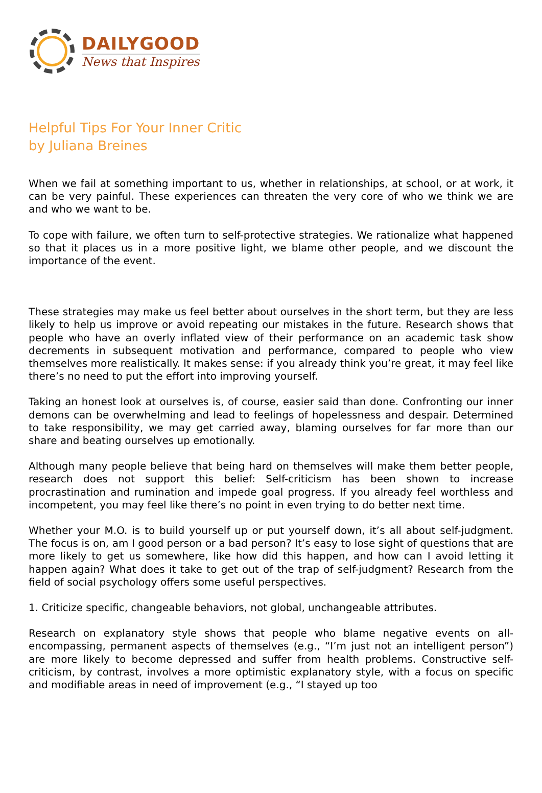DAILYGOOD
News that Inspires
Helpful Tips For Your Inner Critic
by Juliana Breines
When we fail at something important to us, whether in relationships, at school, or at work, it can be very painful. These experiences can threaten the very core of who we think we are and who we want to be.
To cope with failure, we often turn to self-protective strategies. We rationalize what happened so that it places us in a more positive light, we blame other people, and we discount the importance of the event.
These strategies may make us feel better about ourselves in the short term, but they are less likely to help us improve or avoid repeating our mistakes in the future. Research shows that people who have an overly inflated view of their performance on an academic task show decrements in subsequent motivation and performance, compared to people who view themselves more realistically. It makes sense: if you already think you’re great, it may feel like there’s no need to put the effort into improving yourself.
Taking an honest look at ourselves is, of course, easier said than done. Confronting our inner demons can be overwhelming and lead to feelings of hopelessness and despair. Determined to take responsibility, we may get carried away, blaming ourselves for far more than our share and beating ourselves up emotionally.
Although many people believe that being hard on themselves will make them better people, research does not support this belief: Self-criticism has been shown to increase procrastination and rumination and impede goal progress. If you already feel worthless and incompetent, you may feel like there’s no point in even trying to do better next time.
Whether your M.O. is to build yourself up or put yourself down, it’s all about self-judgment. The focus is on, am I good person or a bad person? It’s easy to lose sight of questions that are more likely to get us somewhere, like how did this happen, and how can I avoid letting it happen again? What does it take to get out of the trap of self-judgment? Research from the field of social psychology offers some useful perspectives.
1. Criticize specific, changeable behaviors, not global, unchangeable attributes.
Research on explanatory style shows that people who blame negative events on all-encompassing, permanent aspects of themselves (e.g., “I’m just not an intelligent person”) are more likely to become depressed and suffer from health problems. Constructive self-criticism, by contrast, involves a more optimistic explanatory style, with a focus on specific and modifiable areas in need of improvement (e.g., “I stayed up too